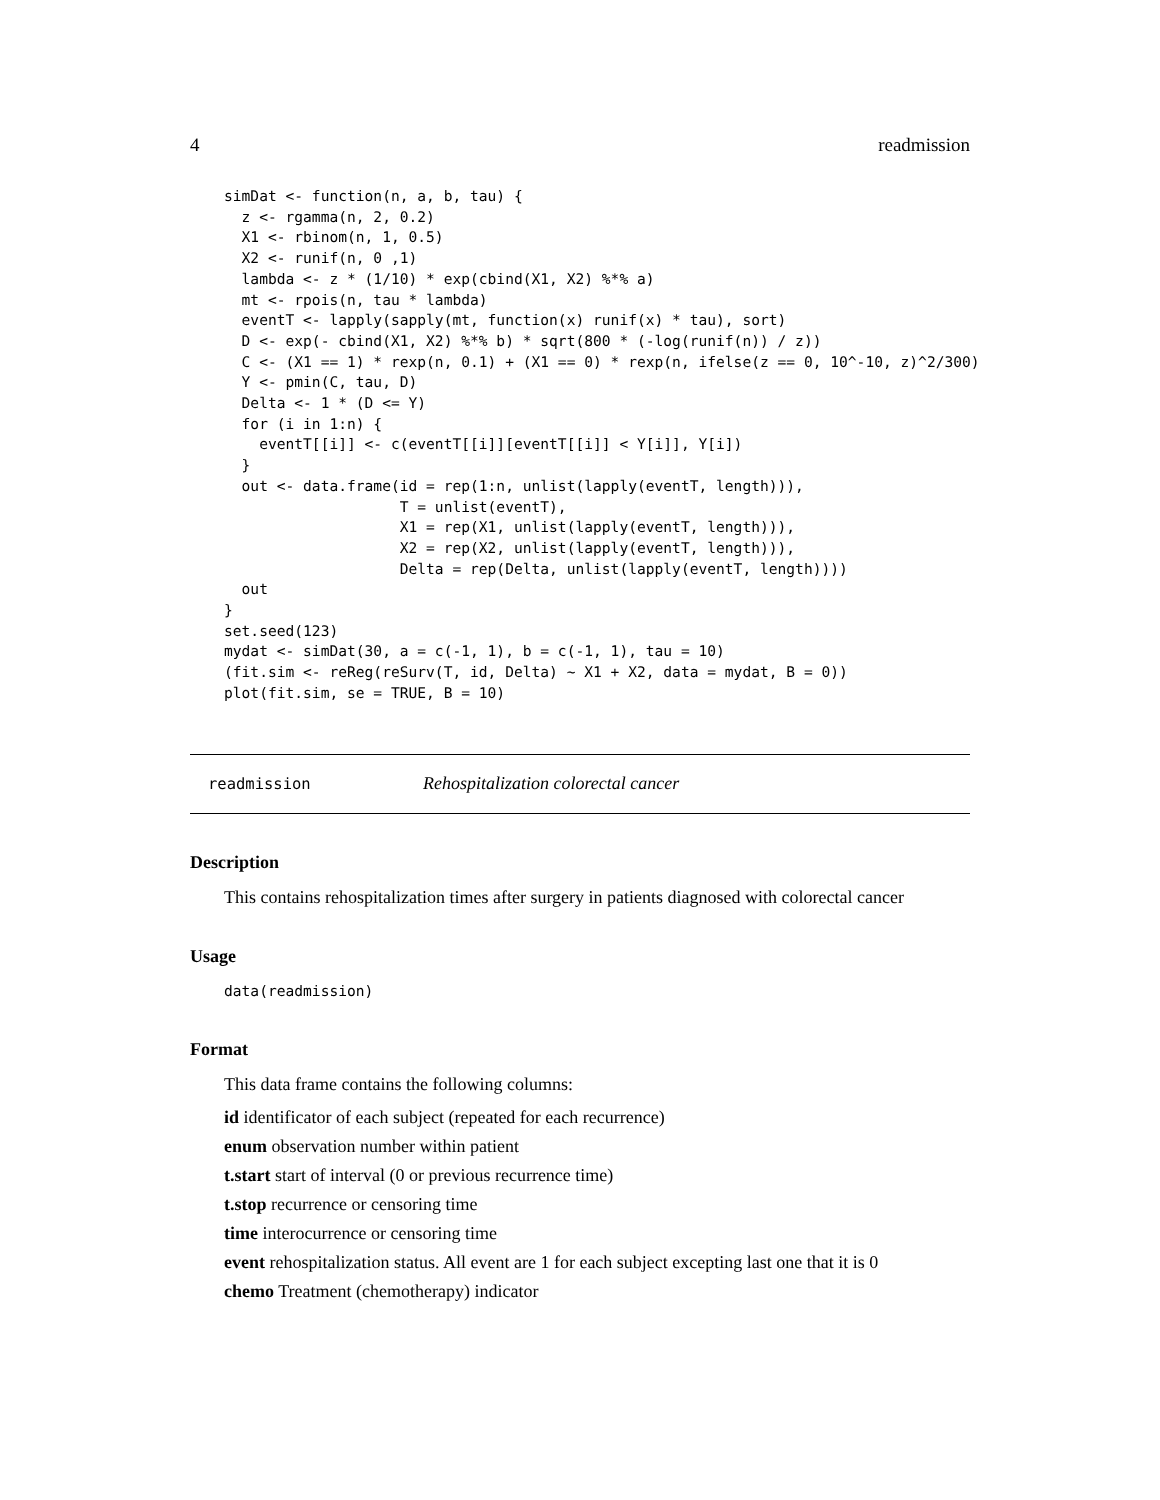4 readmission
simDat <- function(n, a, b, tau) {
  z <- rgamma(n, 2, 0.2)
  X1 <- rbinom(n, 1, 0.5)
  X2 <- runif(n, 0 ,1)
  lambda <- z * (1/10) * exp(cbind(X1, X2) %*% a)
  mt <- rpois(n, tau * lambda)
  eventT <- lapply(sapply(mt, function(x) runif(x) * tau), sort)
  D <- exp(- cbind(X1, X2) %*% b) * sqrt(800 * (-log(runif(n)) / z))
  C <- (X1 == 1) * rexp(n, 0.1) + (X1 == 0) * rexp(n, ifelse(z == 0, 10^-10, z)^2/300)
  Y <- pmin(C, tau, D)
  Delta <- 1 * (D <= Y)
  for (i in 1:n) {
    eventT[[i]] <- c(eventT[[i]][eventT[[i]] < Y[i]], Y[i])
  }
  out <- data.frame(id = rep(1:n, unlist(lapply(eventT, length))),
                    T = unlist(eventT),
                    X1 = rep(X1, unlist(lapply(eventT, length))),
                    X2 = rep(X2, unlist(lapply(eventT, length))),
                    Delta = rep(Delta, unlist(lapply(eventT, length))))
  out
}
set.seed(123)
mydat <- simDat(30, a = c(-1, 1), b = c(-1, 1), tau = 10)
(fit.sim <- reReg(reSurv(T, id, Delta) ~ X1 + X2, data = mydat, B = 0))
plot(fit.sim, se = TRUE, B = 10)
readmission Rehospitalization colorectal cancer
Description
This contains rehospitalization times after surgery in patients diagnosed with colorectal cancer
Usage
data(readmission)
Format
This data frame contains the following columns:
id identificator of each subject (repeated for each recurrence)
enum observation number within patient
t.start start of interval (0 or previous recurrence time)
t.stop recurrence or censoring time
time interocurrence or censoring time
event rehospitalization status. All event are 1 for each subject excepting last one that it is 0
chemo Treatment (chemotherapy) indicator